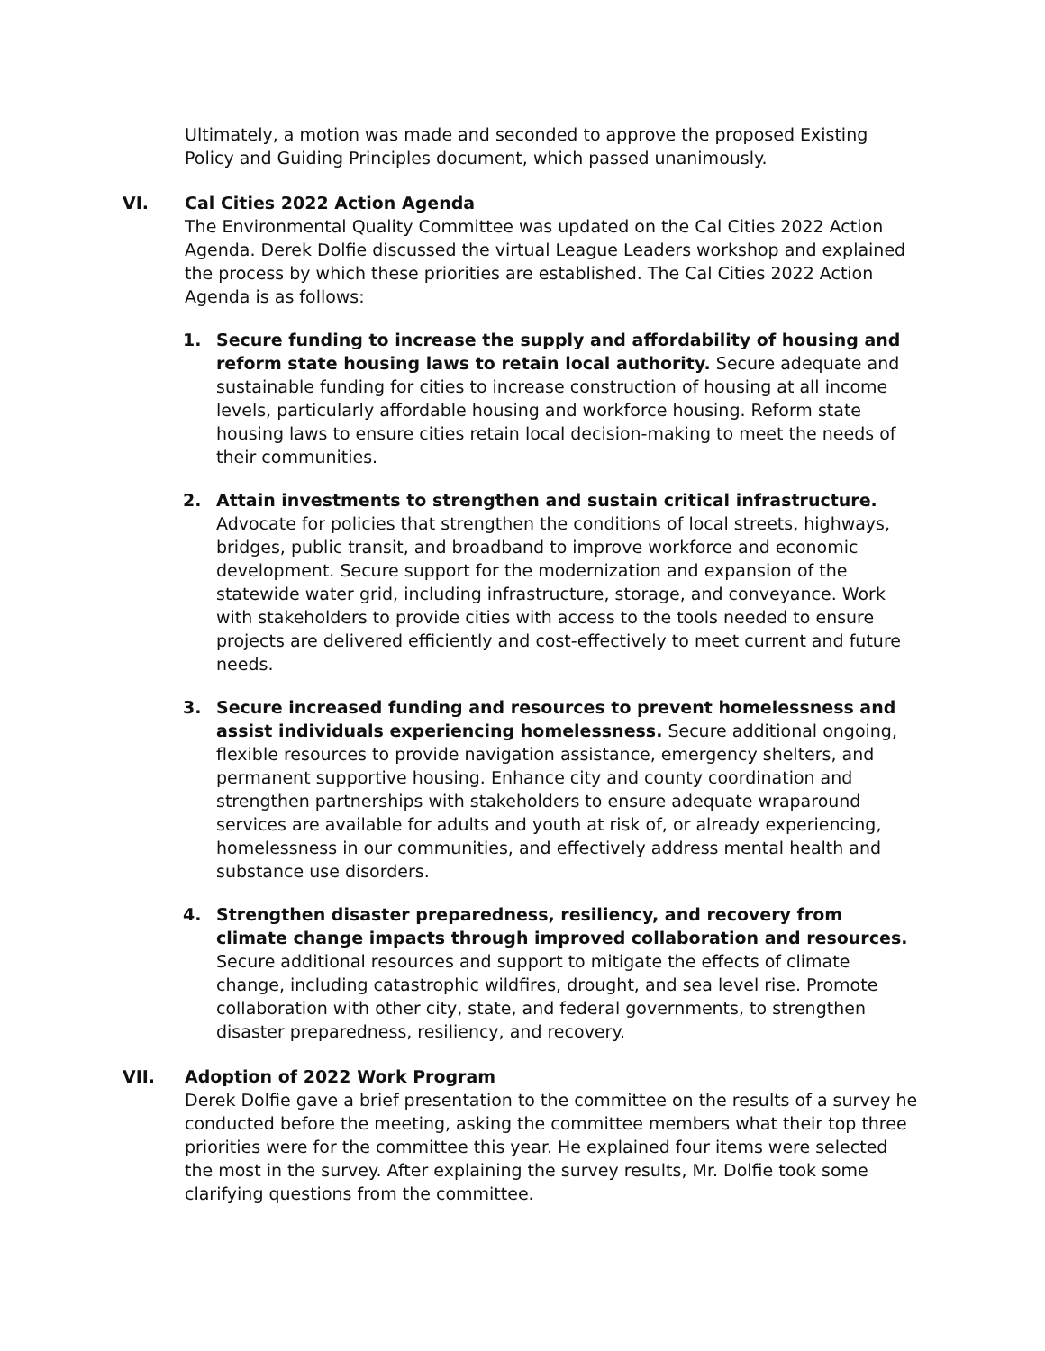Ultimately, a motion was made and seconded to approve the proposed Existing Policy and Guiding Principles document, which passed unanimously.
VI. Cal Cities 2022 Action Agenda
The Environmental Quality Committee was updated on the Cal Cities 2022 Action Agenda. Derek Dolfie discussed the virtual League Leaders workshop and explained the process by which these priorities are established. The Cal Cities 2022 Action Agenda is as follows:
1. Secure funding to increase the supply and affordability of housing and reform state housing laws to retain local authority. Secure adequate and sustainable funding for cities to increase construction of housing at all income levels, particularly affordable housing and workforce housing. Reform state housing laws to ensure cities retain local decision-making to meet the needs of their communities.
2. Attain investments to strengthen and sustain critical infrastructure. Advocate for policies that strengthen the conditions of local streets, highways, bridges, public transit, and broadband to improve workforce and economic development. Secure support for the modernization and expansion of the statewide water grid, including infrastructure, storage, and conveyance. Work with stakeholders to provide cities with access to the tools needed to ensure projects are delivered efficiently and cost-effectively to meet current and future needs.
3. Secure increased funding and resources to prevent homelessness and assist individuals experiencing homelessness. Secure additional ongoing, flexible resources to provide navigation assistance, emergency shelters, and permanent supportive housing. Enhance city and county coordination and strengthen partnerships with stakeholders to ensure adequate wraparound services are available for adults and youth at risk of, or already experiencing, homelessness in our communities, and effectively address mental health and substance use disorders.
4. Strengthen disaster preparedness, resiliency, and recovery from climate change impacts through improved collaboration and resources. Secure additional resources and support to mitigate the effects of climate change, including catastrophic wildfires, drought, and sea level rise. Promote collaboration with other city, state, and federal governments, to strengthen disaster preparedness, resiliency, and recovery.
VII. Adoption of 2022 Work Program
Derek Dolfie gave a brief presentation to the committee on the results of a survey he conducted before the meeting, asking the committee members what their top three priorities were for the committee this year. He explained four items were selected the most in the survey. After explaining the survey results, Mr. Dolfie took some clarifying questions from the committee.